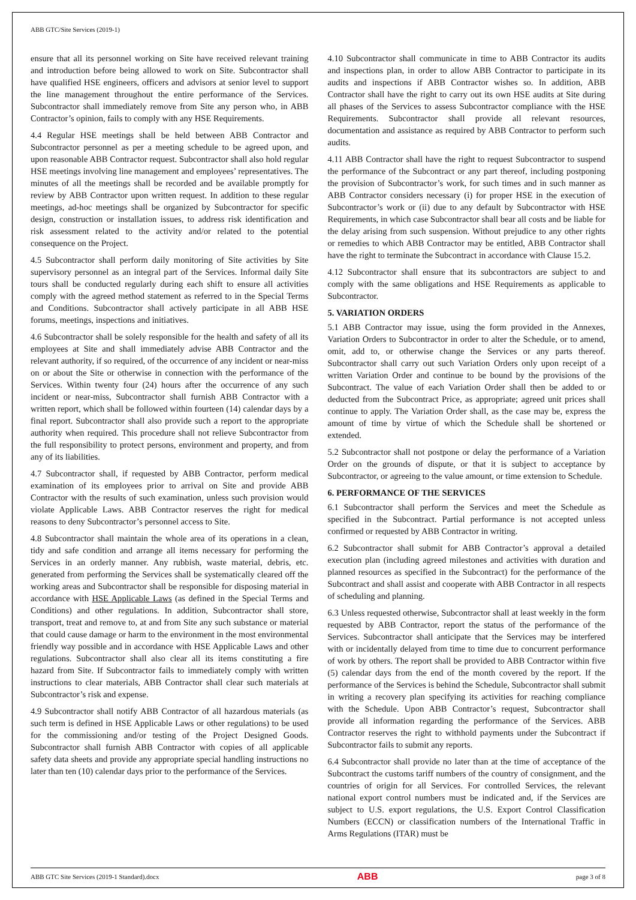ABB GTC/Site Services (2019-1)
ensure that all its personnel working on Site have received relevant training and introduction before being allowed to work on Site. Subcontractor shall have qualified HSE engineers, officers and advisors at senior level to support the line management throughout the entire performance of the Services. Subcontractor shall immediately remove from Site any person who, in ABB Contractor’s opinion, fails to comply with any HSE Requirements.
4.4 Regular HSE meetings shall be held between ABB Contractor and Subcontractor personnel as per a meeting schedule to be agreed upon, and upon reasonable ABB Contractor request. Subcontractor shall also hold regular HSE meetings involving line management and employees’ representatives. The minutes of all the meetings shall be recorded and be available promptly for review by ABB Contractor upon written request. In addition to these regular meetings, ad-hoc meetings shall be organized by Subcontractor for specific design, construction or installation issues, to address risk identification and risk assessment related to the activity and/or related to the potential consequence on the Project.
4.5 Subcontractor shall perform daily monitoring of Site activities by Site supervisory personnel as an integral part of the Services. Informal daily Site tours shall be conducted regularly during each shift to ensure all activities comply with the agreed method statement as referred to in the Special Terms and Conditions. Subcontractor shall actively participate in all ABB HSE forums, meetings, inspections and initiatives.
4.6 Subcontractor shall be solely responsible for the health and safety of all its employees at Site and shall immediately advise ABB Contractor and the relevant authority, if so required, of the occurrence of any incident or near-miss on or about the Site or otherwise in connection with the performance of the Services. Within twenty four (24) hours after the occurrence of any such incident or near-miss, Subcontractor shall furnish ABB Contractor with a written report, which shall be followed within fourteen (14) calendar days by a final report. Subcontractor shall also provide such a report to the appropriate authority when required. This procedure shall not relieve Subcontractor from the full responsibility to protect persons, environment and property, and from any of its liabilities.
4.7 Subcontractor shall, if requested by ABB Contractor, perform medical examination of its employees prior to arrival on Site and provide ABB Contractor with the results of such examination, unless such provision would violate Applicable Laws. ABB Contractor reserves the right for medical reasons to deny Subcontractor’s personnel access to Site.
4.8 Subcontractor shall maintain the whole area of its operations in a clean, tidy and safe condition and arrange all items necessary for performing the Services in an orderly manner. Any rubbish, waste material, debris, etc. generated from performing the Services shall be systematically cleared off the working areas and Subcontractor shall be responsible for disposing material in accordance with HSE Applicable Laws (as defined in the Special Terms and Conditions) and other regulations. In addition, Subcontractor shall store, transport, treat and remove to, at and from Site any such substance or material that could cause damage or harm to the environment in the most environmental friendly way possible and in accordance with HSE Applicable Laws and other regulations. Subcontractor shall also clear all its items constituting a fire hazard from Site. If Subcontractor fails to immediately comply with written instructions to clear materials, ABB Contractor shall clear such materials at Subcontractor’s risk and expense.
4.9 Subcontractor shall notify ABB Contractor of all hazardous materials (as such term is defined in HSE Applicable Laws or other regulations) to be used for the commissioning and/or testing of the Project Designed Goods. Subcontractor shall furnish ABB Contractor with copies of all applicable safety data sheets and provide any appropriate special handling instructions no later than ten (10) calendar days prior to the performance of the Services.
4.10 Subcontractor shall communicate in time to ABB Contractor its audits and inspections plan, in order to allow ABB Contractor to participate in its audits and inspections if ABB Contractor wishes so. In addition, ABB Contractor shall have the right to carry out its own HSE audits at Site during all phases of the Services to assess Subcontractor compliance with the HSE Requirements. Subcontractor shall provide all relevant resources, documentation and assistance as required by ABB Contractor to perform such audits.
4.11 ABB Contractor shall have the right to request Subcontractor to suspend the performance of the Subcontract or any part thereof, including postponing the provision of Subcontractor’s work, for such times and in such manner as ABB Contractor considers necessary (i) for proper HSE in the execution of Subcontractor’s work or (ii) due to any default by Subcontractor with HSE Requirements, in which case Subcontractor shall bear all costs and be liable for the delay arising from such suspension. Without prejudice to any other rights or remedies to which ABB Contractor may be entitled, ABB Contractor shall have the right to terminate the Subcontract in accordance with Clause 15.2.
4.12 Subcontractor shall ensure that its subcontractors are subject to and comply with the same obligations and HSE Requirements as applicable to Subcontractor.
5. VARIATION ORDERS
5.1 ABB Contractor may issue, using the form provided in the Annexes, Variation Orders to Subcontractor in order to alter the Schedule, or to amend, omit, add to, or otherwise change the Services or any parts thereof. Subcontractor shall carry out such Variation Orders only upon receipt of a written Variation Order and continue to be bound by the provisions of the Subcontract. The value of each Variation Order shall then be added to or deducted from the Subcontract Price, as appropriate; agreed unit prices shall continue to apply. The Variation Order shall, as the case may be, express the amount of time by virtue of which the Schedule shall be shortened or extended.
5.2 Subcontractor shall not postpone or delay the performance of a Variation Order on the grounds of dispute, or that it is subject to acceptance by Subcontractor, or agreeing to the value amount, or time extension to Schedule.
6. PERFORMANCE OF THE SERVICES
6.1 Subcontractor shall perform the Services and meet the Schedule as specified in the Subcontract. Partial performance is not accepted unless confirmed or requested by ABB Contractor in writing.
6.2 Subcontractor shall submit for ABB Contractor’s approval a detailed execution plan (including agreed milestones and activities with duration and planned resources as specified in the Subcontract) for the performance of the Subcontract and shall assist and cooperate with ABB Contractor in all respects of scheduling and planning.
6.3 Unless requested otherwise, Subcontractor shall at least weekly in the form requested by ABB Contractor, report the status of the performance of the Services. Subcontractor shall anticipate that the Services may be interfered with or incidentally delayed from time to time due to concurrent performance of work by others. The report shall be provided to ABB Contractor within five (5) calendar days from the end of the month covered by the report. If the performance of the Services is behind the Schedule, Subcontractor shall submit in writing a recovery plan specifying its activities for reaching compliance with the Schedule. Upon ABB Contractor’s request, Subcontractor shall provide all information regarding the performance of the Services. ABB Contractor reserves the right to withhold payments under the Subcontract if Subcontractor fails to submit any reports.
6.4 Subcontractor shall provide no later than at the time of acceptance of the Subcontract the customs tariff numbers of the country of consignment, and the countries of origin for all Services. For controlled Services, the relevant national export control numbers must be indicated and, if the Services are subject to U.S. export regulations, the U.S. Export Control Classification Numbers (ECCN) or classification numbers of the International Traffic in Arms Regulations (ITAR) must be
ABB GTC Site Services (2019-1 Standard).docx ABB page 3 of 8